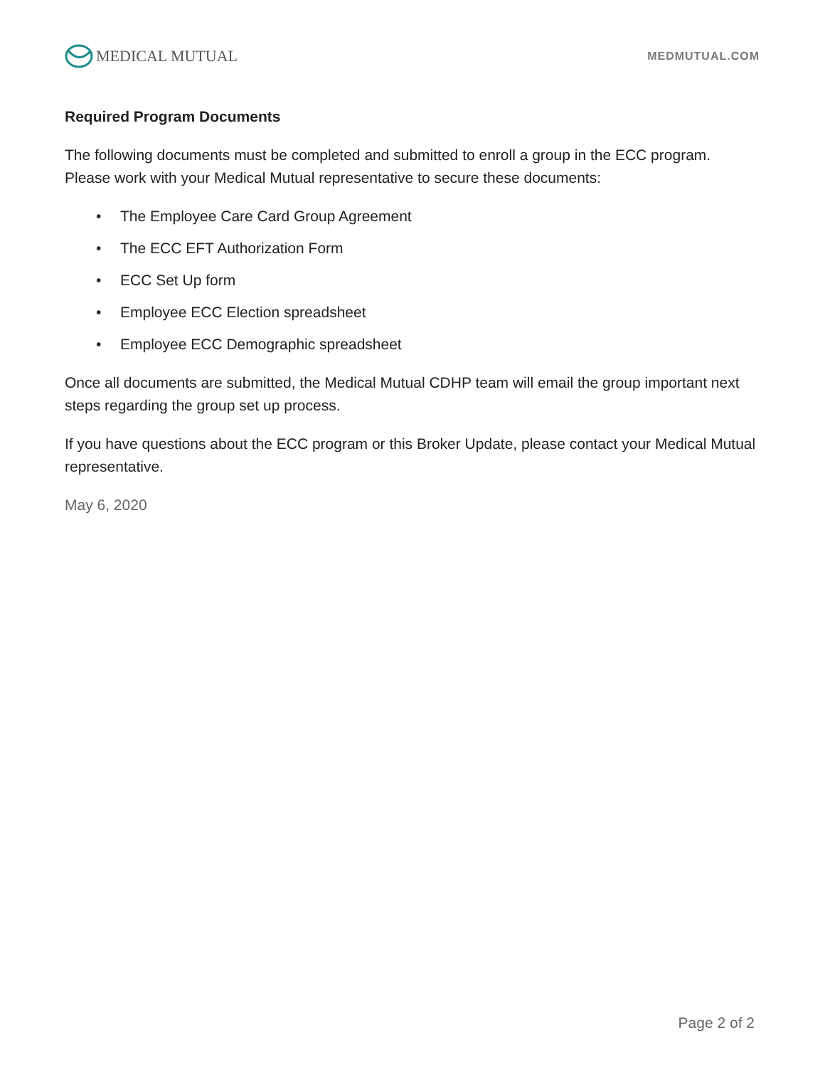MEDICAL MUTUAL
MEDMUTUAL.COM
Required Program Documents
The following documents must be completed and submitted to enroll a group in the ECC program. Please work with your Medical Mutual representative to secure these documents:
• The Employee Care Card Group Agreement
• The ECC EFT Authorization Form
• ECC Set Up form
• Employee ECC Election spreadsheet
• Employee ECC Demographic spreadsheet
Once all documents are submitted, the Medical Mutual CDHP team will email the group important next steps regarding the group set up process.
If you have questions about the ECC program or this Broker Update, please contact your Medical Mutual representative.
May 6, 2020
Page 2 of 2